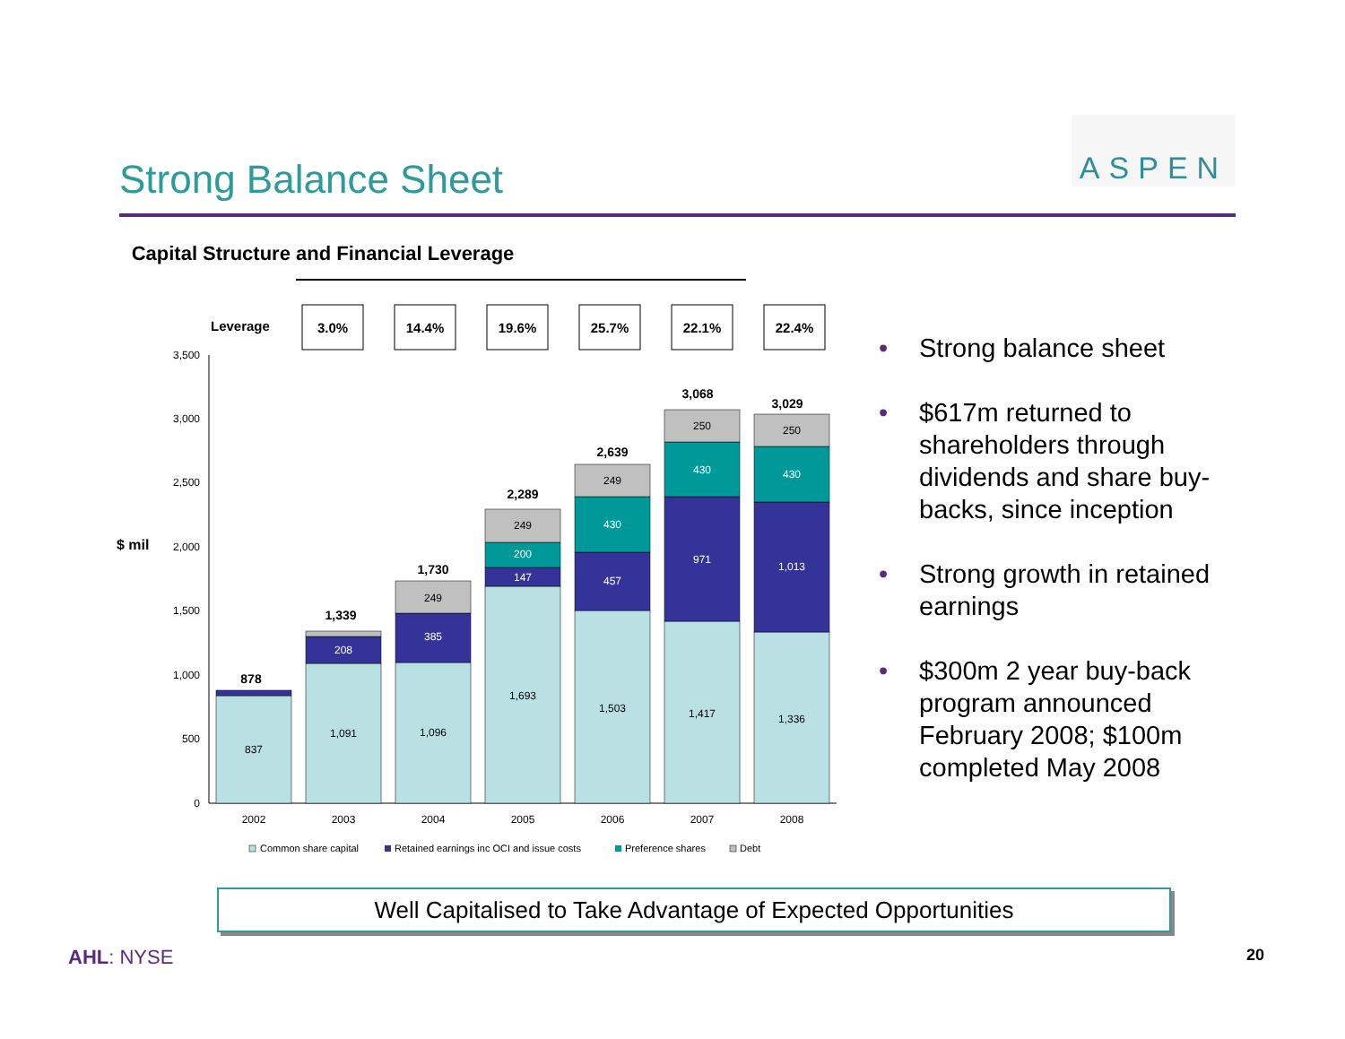Strong Balance Sheet
ASPEN
Capital Structure and Financial Leverage
Leverage
3.0%
14.4%
19.6%
25.7%
22.1%
22.4%
$ mil
0
500
1,000
1,500
2,000
2,500
3,000
3,500
837
1,091
208
1,096
385
249
1,693
147
200
249
1,503
457
430
249
1,417
971
430
250
1,336
1,013
430
250
878
1,339
1,730
2,289
2,639
3,068
3,029
2002
2003
2004
2005
2006
2007
2008
Common share capital
Retained earnings inc OCI and issue costs
Preference shares
Debt
• Strong balance sheet
• $617m returned to shareholders through dividends and share buy-backs, since inception
• Strong growth in retained earnings
• $300m 2 year buy-back program announced February 2008; $100m completed May 2008
Well Capitalised to Take Advantage of Expected Opportunities
AHL: NYSE 20